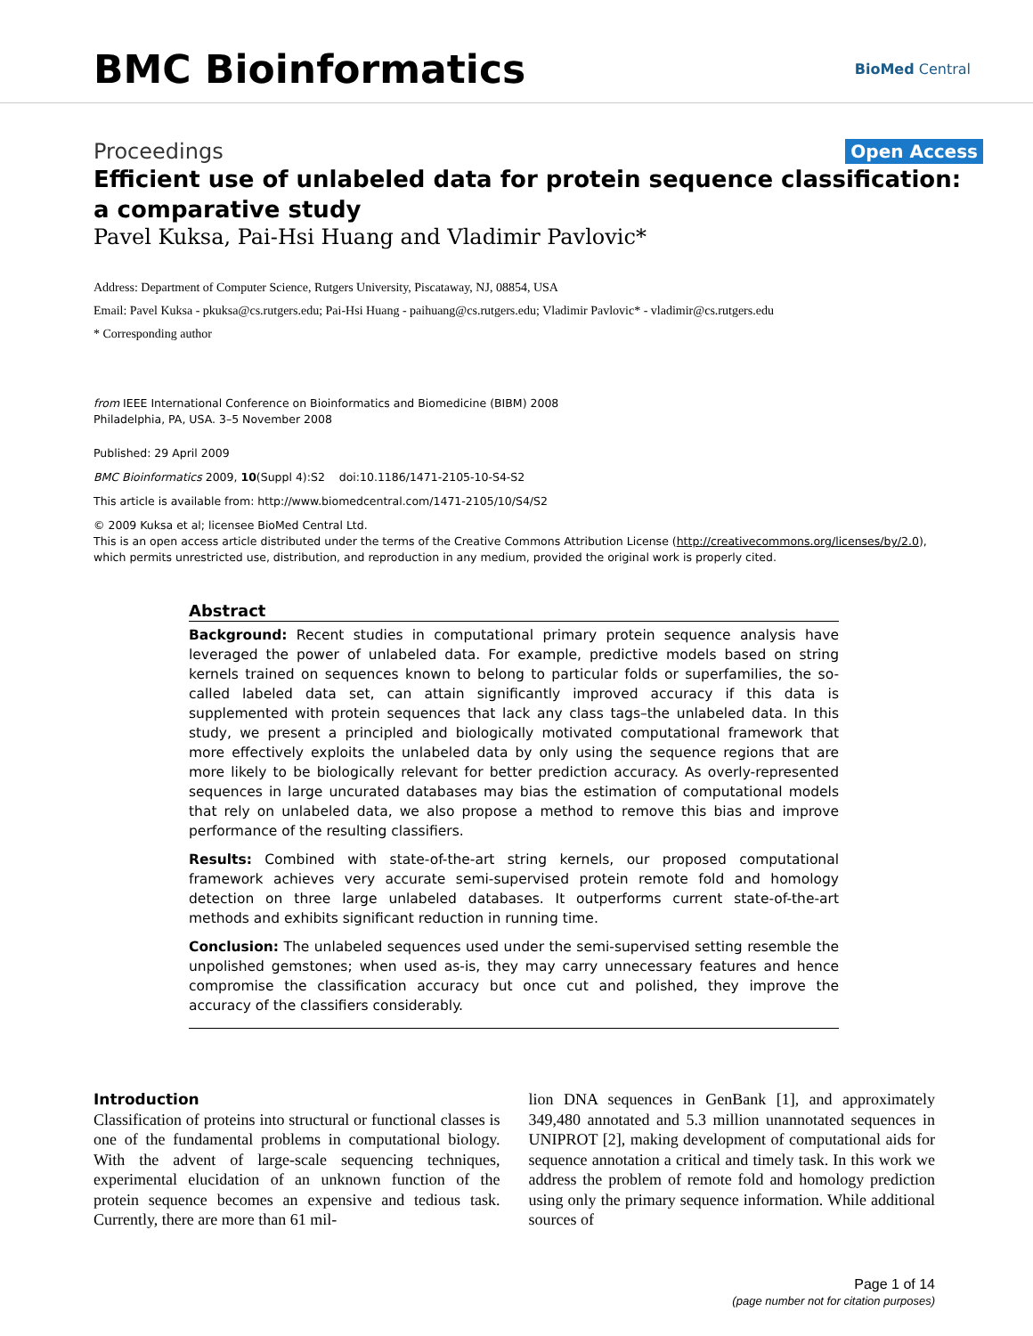BMC Bioinformatics
BioMed Central
Proceedings Open Access
Efficient use of unlabeled data for protein sequence classification: a comparative study
Pavel Kuksa, Pai-Hsi Huang and Vladimir Pavlovic*
Address: Department of Computer Science, Rutgers University, Piscataway, NJ, 08854, USA
Email: Pavel Kuksa - pkuksa@cs.rutgers.edu; Pai-Hsi Huang - paihuang@cs.rutgers.edu; Vladimir Pavlovic* - vladimir@cs.rutgers.edu
* Corresponding author
from IEEE International Conference on Bioinformatics and Biomedicine (BIBM) 2008
Philadelphia, PA, USA. 3–5 November 2008
Published: 29 April 2009
BMC Bioinformatics 2009, 10(Suppl 4):S2 doi:10.1186/1471-2105-10-S4-S2
This article is available from: http://www.biomedcentral.com/1471-2105/10/S4/S2
© 2009 Kuksa et al; licensee BioMed Central Ltd.
This is an open access article distributed under the terms of the Creative Commons Attribution License (http://creativecommons.org/licenses/by/2.0), which permits unrestricted use, distribution, and reproduction in any medium, provided the original work is properly cited.
Abstract
Background: Recent studies in computational primary protein sequence analysis have leveraged the power of unlabeled data. For example, predictive models based on string kernels trained on sequences known to belong to particular folds or superfamilies, the so-called labeled data set, can attain significantly improved accuracy if this data is supplemented with protein sequences that lack any class tags–the unlabeled data. In this study, we present a principled and biologically motivated computational framework that more effectively exploits the unlabeled data by only using the sequence regions that are more likely to be biologically relevant for better prediction accuracy. As overly-represented sequences in large uncurated databases may bias the estimation of computational models that rely on unlabeled data, we also propose a method to remove this bias and improve performance of the resulting classifiers.
Results: Combined with state-of-the-art string kernels, our proposed computational framework achieves very accurate semi-supervised protein remote fold and homology detection on three large unlabeled databases. It outperforms current state-of-the-art methods and exhibits significant reduction in running time.
Conclusion: The unlabeled sequences used under the semi-supervised setting resemble the unpolished gemstones; when used as-is, they may carry unnecessary features and hence compromise the classification accuracy but once cut and polished, they improve the accuracy of the classifiers considerably.
Introduction
Classification of proteins into structural or functional classes is one of the fundamental problems in computational biology. With the advent of large-scale sequencing techniques, experimental elucidation of an unknown function of the protein sequence becomes an expensive and tedious task. Currently, there are more than 61 mil-
lion DNA sequences in GenBank [1], and approximately 349,480 annotated and 5.3 million unannotated sequences in UNIPROT [2], making development of computational aids for sequence annotation a critical and timely task. In this work we address the problem of remote fold and homology prediction using only the primary sequence information. While additional sources of
Page 1 of 14
(page number not for citation purposes)